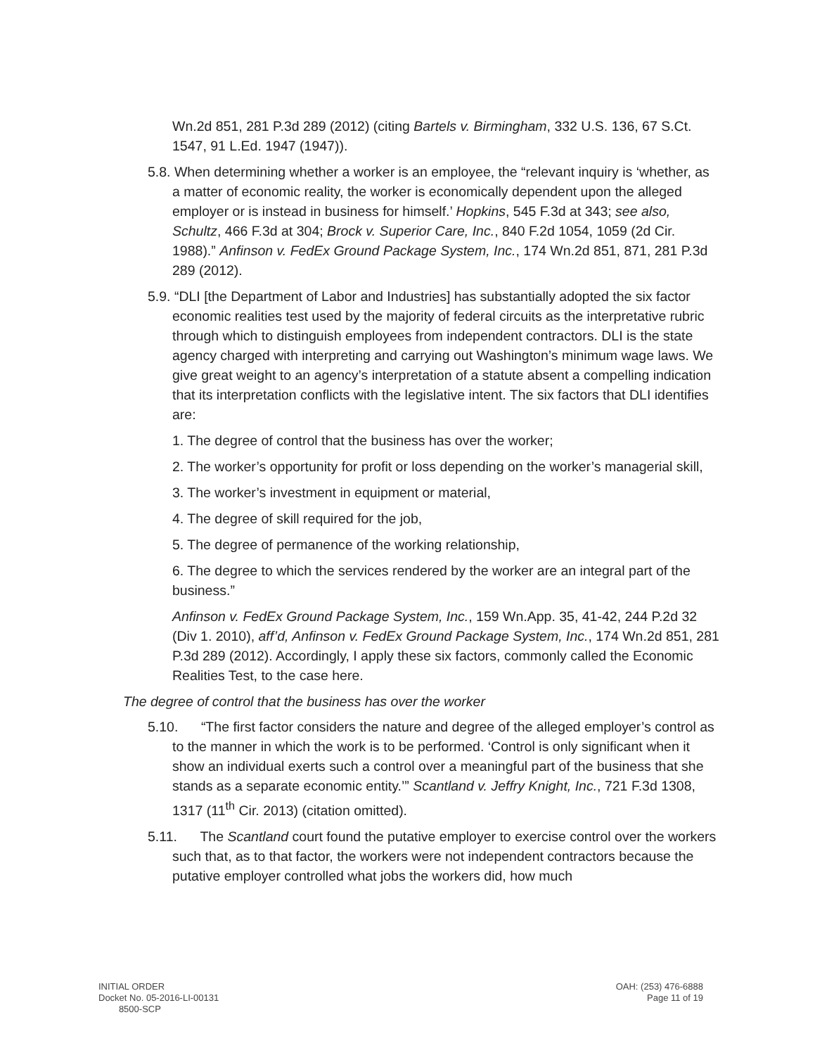Wn.2d 851, 281 P.3d 289 (2012) (citing Bartels v. Birmingham, 332 U.S. 136, 67 S.Ct. 1547, 91 L.Ed. 1947 (1947)).
5.8. When determining whether a worker is an employee, the “relevant inquiry is ‘whether, as a matter of economic reality, the worker is economically dependent upon the alleged employer or is instead in business for himself.’ Hopkins, 545 F.3d at 343; see also, Schultz, 466 F.3d at 304; Brock v. Superior Care, Inc., 840 F.2d 1054, 1059 (2d Cir. 1988).” Anfinson v. FedEx Ground Package System, Inc., 174 Wn.2d 851, 871, 281 P.3d 289 (2012).
5.9. “DLI [the Department of Labor and Industries] has substantially adopted the six factor economic realities test used by the majority of federal circuits as the interpretative rubric through which to distinguish employees from independent contractors. DLI is the state agency charged with interpreting and carrying out Washington’s minimum wage laws. We give great weight to an agency’s interpretation of a statute absent a compelling indication that its interpretation conflicts with the legislative intent. The six factors that DLI identifies are:
1. The degree of control that the business has over the worker;
2. The worker’s opportunity for profit or loss depending on the worker’s managerial skill,
3. The worker’s investment in equipment or material,
4. The degree of skill required for the job,
5. The degree of permanence of the working relationship,
6. The degree to which the services rendered by the worker are an integral part of the business.”
Anfinson v. FedEx Ground Package System, Inc., 159 Wn.App. 35, 41-42, 244 P.2d 32 (Div 1. 2010), aff’d, Anfinson v. FedEx Ground Package System, Inc., 174 Wn.2d 851, 281 P.3d 289 (2012). Accordingly, I apply these six factors, commonly called the Economic Realities Test, to the case here.
The degree of control that the business has over the worker
5.10. “The first factor considers the nature and degree of the alleged employer’s control as to the manner in which the work is to be performed. ‘Control is only significant when it show an individual exerts such a control over a meaningful part of the business that she stands as a separate economic entity.’” Scantland v. Jeffry Knight, Inc., 721 F.3d 1308, 1317 (11<sup>th</sup> Cir. 2013) (citation omitted).
5.11. The Scantland court found the putative employer to exercise control over the workers such that, as to that factor, the workers were not independent contractors because the putative employer controlled what jobs the workers did, how much
INITIAL ORDER
Docket No. 05-2016-LI-00131
8500-SCP
OAH: (253) 476-6888
Page 11 of 19